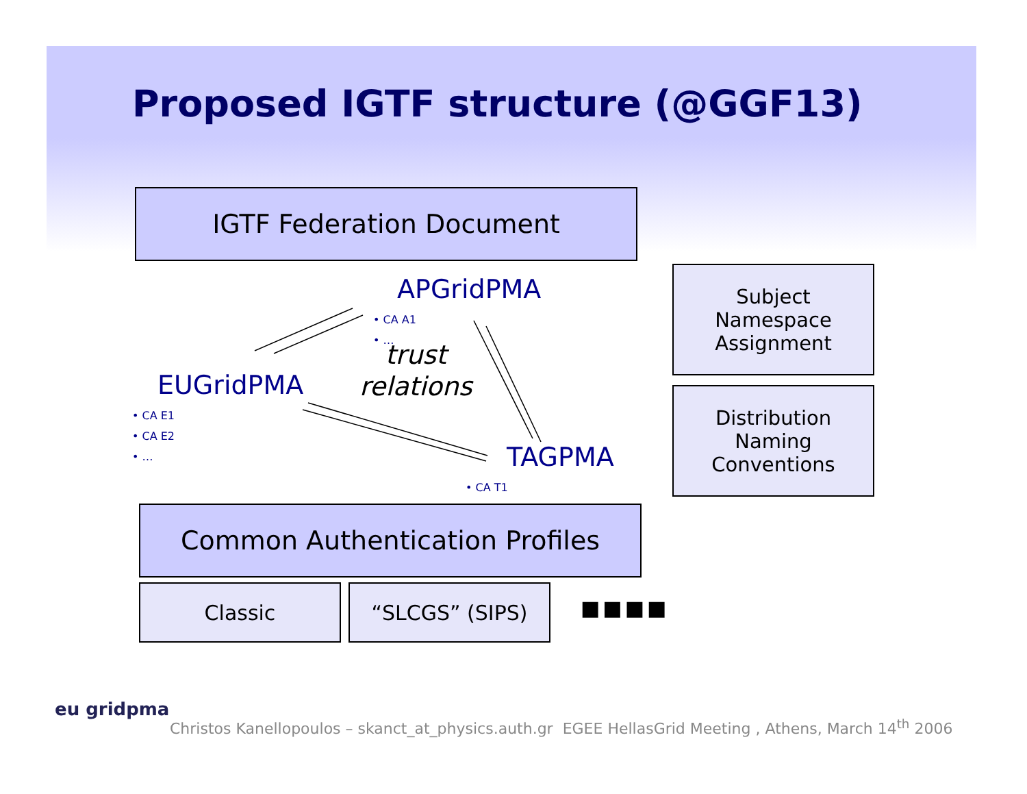Proposed IGTF structure (@GGF13)
IGTF Federation Document
APGridPMA
• CA A1
• …
trust
relations
EUGridPMA
• CA E1
• CA E2
• …
TAGPMA
• CA T1
Subject
Namespace
Assignment
Distribution
Naming
Conventions
Common Authentication Profiles
Classic “SLCGS” (SIPS)
■■■■
eu gridpma
Christos Kanellopoulos – skanct_at_physics.auth.gr EGEE HellasGrid Meeting , Athens, March 14<sup>th</sup> 2006